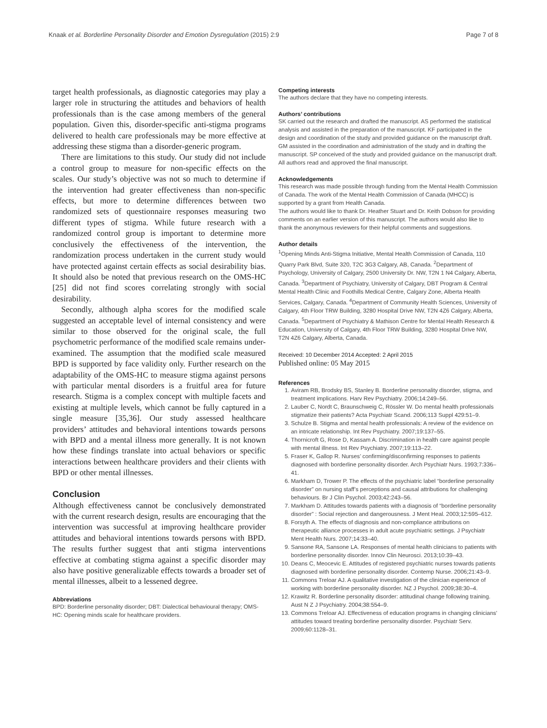Knaak et al. Borderline Personality Disorder and Emotion Dysregulation (2015) 2:9 Page 7 of 8
target health professionals, as diagnostic categories may play a larger role in structuring the attitudes and behaviors of health professionals than is the case among members of the general population. Given this, disorder-specific anti-stigma programs delivered to health care professionals may be more effective at addressing these stigma than a disorder-generic program.
There are limitations to this study. Our study did not include a control group to measure for non-specific effects on the scales. Our study’s objective was not so much to determine if the intervention had greater effectiveness than non-specific effects, but more to determine differences between two randomized sets of questionnaire responses measuring two different types of stigma. While future research with a randomized control group is important to determine more conclusively the effectiveness of the intervention, the randomization process undertaken in the current study would have protected against certain effects as social desirability bias. It should also be noted that previous research on the OMS-HC [25] did not find scores correlating strongly with social desirability.
Secondly, although alpha scores for the modified scale suggested an acceptable level of internal consistency and were similar to those observed for the original scale, the full psychometric performance of the modified scale remains under-examined. The assumption that the modified scale measured BPD is supported by face validity only. Further research on the adaptability of the OMS-HC to measure stigma against persons with particular mental disorders is a fruitful area for future research. Stigma is a complex concept with multiple facets and existing at multiple levels, which cannot be fully captured in a single measure [35,36]. Our study assessed healthcare providers’ attitudes and behavioral intentions towards persons with BPD and a mental illness more generally. It is not known how these findings translate into actual behaviors or specific interactions between healthcare providers and their clients with BPD or other mental illnesses.
Conclusion
Although effectiveness cannot be conclusively demonstrated with the current research design, results are encouraging that the intervention was successful at improving healthcare provider attitudes and behavioral intentions towards persons with BPD. The results further suggest that anti stigma interventions effective at combating stigma against a specific disorder may also have positive generalizable effects towards a broader set of mental illnesses, albeit to a lessened degree.
Abbreviations
BPD: Borderline personality disorder; DBT: Dialectical behavioural therapy; OMS-HC: Opening minds scale for healthcare providers.
Competing interests
The authors declare that they have no competing interests.
Authors’ contributions
SK carried out the research and drafted the manuscript. AS performed the statistical analysis and assisted in the preparation of the manuscript. KF participated in the design and coordination of the study and provided guidance on the manuscript draft. GM assisted in the coordination and administration of the study and in drafting the manuscript. SP conceived of the study and provided guidance on the manuscript draft. All authors read and approved the final manuscript.
Acknowledgements
This research was made possible through funding from the Mental Health Commission of Canada. The work of the Mental Health Commission of Canada (MHCC) is supported by a grant from Health Canada.
The authors would like to thank Dr. Heather Stuart and Dr. Keith Dobson for providing comments on an earlier version of this manuscript. The authors would also like to thank the anonymous reviewers for their helpful comments and suggestions.
Author details
<sup>1</sup> Opening Minds Anti-Stigma Initiative, Mental Health Commission of Canada, 110 Quarry Park Blvd, Suite 320, T2C 3G3 Calgary, AB, Canada. <sup>2</sup>Department of Psychology, University of Calgary, 2500 University Dr. NW, T2N 1 N4 Calgary, Alberta, Canada. <sup>3</sup>Department of Psychiatry, University of Calgary, DBT Program & Central Mental Health Clinic and Foothills Medical Centre, Calgary Zone, Alberta Health Services, Calgary, Canada. <sup>4</sup>Department of Community Health Sciences, University of Calgary, 4th Floor TRW Building, 3280 Hospital Drive NW, T2N 4Z6 Calgary, Alberta, Canada. <sup>5</sup>Department of Psychiatry & Mathison Centre for Mental Health Research & Education, University of Calgary, 4th Floor TRW Building, 3280 Hospital Drive NW, T2N 4Z6 Calgary, Alberta, Canada.
Received: 10 December 2014 Accepted: 2 April 2015
Published online: 05 May 2015
References
1. Aviram RB, Brodsky BS, Stanley B. Borderline personality disorder, stigma, and treatment implications. Harv Rev Psychiatry. 2006;14:249–56.
2. Lauber C, Nordt C, Braunschweig C, Rössler W. Do mental health professionals stigmatize their patients? Acta Psychiatr Scand. 2006;113 Suppl 429:51–9.
3. Schulze B. Stigma and mental health professionals: A review of the evidence on an intricate relationship. Int Rev Psychiatry. 2007;19:137–55.
4. Thornicroft G, Rose D, Kassam A. Discrimination in health care against people with mental illness. Int Rev Psychiatry. 2007;19:113–22.
5. Fraser K, Gallop R. Nurses’ confirming/disconfirming responses to patients diagnosed with borderline personality disorder. Arch Psychiatr Nurs. 1993;7:336–41.
6. Markham D, Trower P. The effects of the psychiatric label “borderline personality disorder” on nursing staff’s perceptions and causal attributions for challenging behaviours. Br J Clin Psychol. 2003;42:243–56.
7. Markham D. Attitudes towards patients with a diagnosis of “borderline personality disorder” : Social rejection and dangerousness. J Ment Heal. 2003;12:595–612.
8. Forsyth A. The effects of diagnosis and non-compliance attributions on therapeutic alliance processes in adult acute psychiatric settings. J Psychiatr Ment Health Nurs. 2007;14:33–40.
9. Sansone RA, Sansone LA. Responses of mental health clinicians to patients with borderline personality disorder. Innov Clin Neurosci. 2013;10:39–43.
10. Deans C, Meocevic E. Attitudes of registered psychiatric nurses towards patients diagnosed with borderline personality disorder. Contemp Nurse. 2006;21:43–9.
11. Commons Treloar AJ. A qualitative investigation of the clinician experience of working with borderline personality disorder. NZ J Psychol. 2009;38:30–4.
12. Krawitz R. Borderline personality disorder: attitudinal change following training. Aust N Z J Psychiatry. 2004;38:554–9.
13. Commons Treloar AJ. Effectiveness of education programs in changing clinicians’ attitudes toward treating borderline personality disorder. Psychiatr Serv. 2009;60:1128–31.